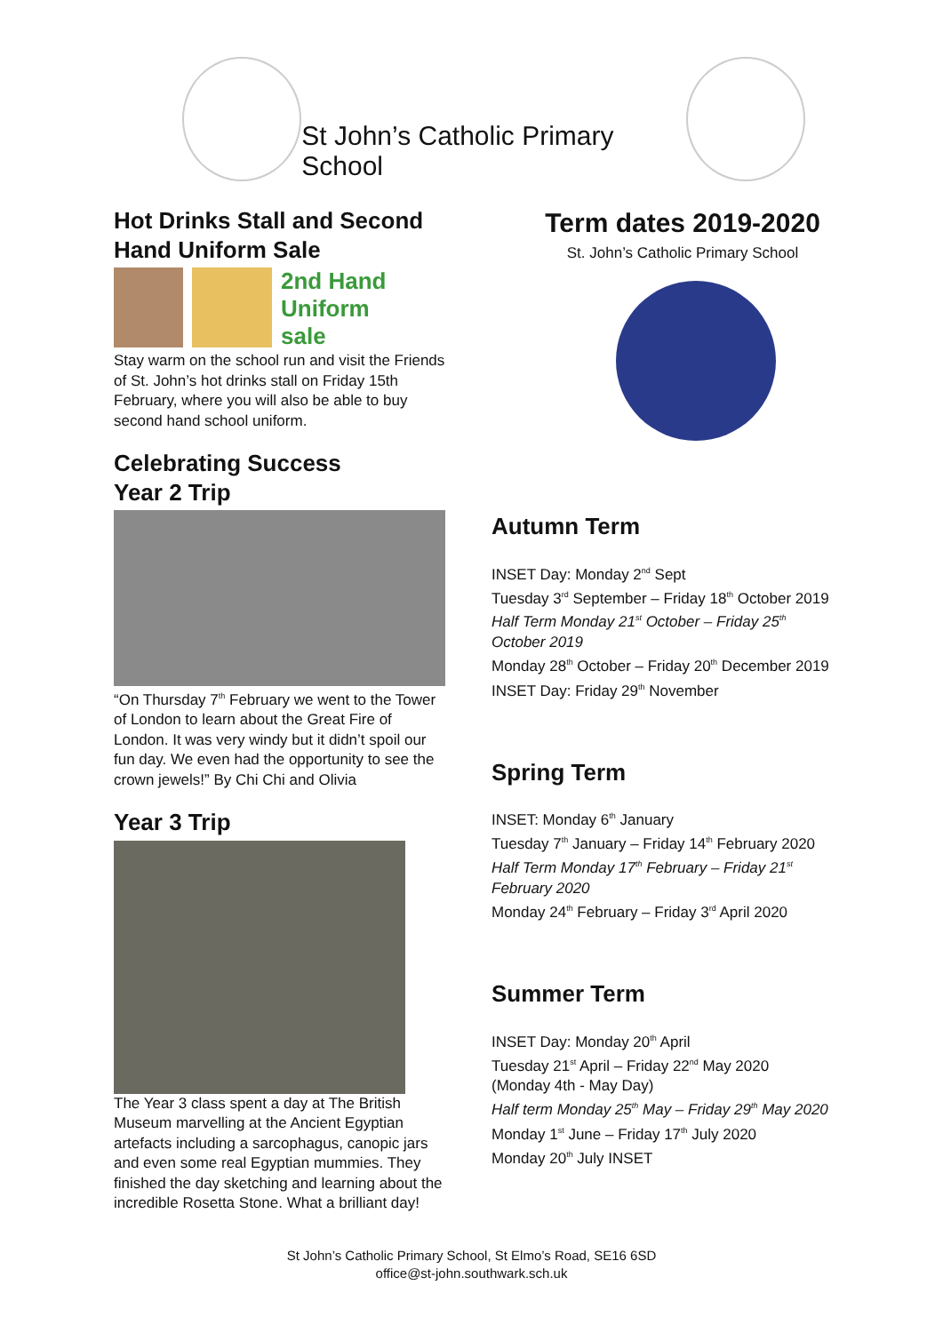St John’s Catholic Primary School
Hot Drinks Stall and Second Hand Uniform Sale
2nd Hand Uniform
sale
Stay warm on the school run and visit the Friends of St. John’s hot drinks stall on Friday 15th February, where you will also be able to buy second hand school uniform.
Celebrating Success
Year 2 Trip
“On Thursday 7<sup>th</sup> February we went to the Tower of London to learn about the Great Fire of London. It was very windy but it didn’t spoil our fun day. We even had the opportunity to see the crown jewels!” By Chi Chi and Olivia
Year 3 Trip
The Year 3 class spent a day at The British Museum marvelling at the Ancient Egyptian artefacts including a sarcophagus, canopic jars and even some real Egyptian mummies. They finished the day sketching and learning about the incredible Rosetta Stone. What a brilliant day!
Term dates 2019-2020
St. John’s Catholic Primary School
Autumn Term
INSET Day: Monday 2<sup>nd</sup> Sept
Tuesday 3<sup>rd</sup> September – Friday 18<sup>th</sup> October 2019
Half Term Monday 21<sup>st</sup> October – Friday 25<sup>th</sup> October 2019
Monday 28<sup>th</sup> October – Friday 20<sup>th</sup> December 2019
INSET Day: Friday 29<sup>th</sup> November
Spring Term
INSET: Monday 6<sup>th</sup> January
Tuesday 7<sup>th</sup> January – Friday 14<sup>th</sup> February 2020
Half Term Monday 17<sup>th</sup> February – Friday 21<sup>st</sup> February 2020
Monday 24<sup>th</sup> February – Friday 3<sup>rd</sup> April 2020
Summer Term
INSET Day: Monday 20<sup>th</sup> April
Tuesday 21<sup>st</sup> April – Friday 22<sup>nd</sup> May 2020
(Monday 4th - May Day)
Half term Monday 25<sup>th</sup> May – Friday 29<sup>th</sup> May 2020
Monday 1<sup>st</sup> June – Friday 17<sup>th</sup> July 2020
Monday 20<sup>th</sup> July INSET
St John’s Catholic Primary School, St Elmo’s Road, SE16 6SD
office@st-john.southwark.sch.uk